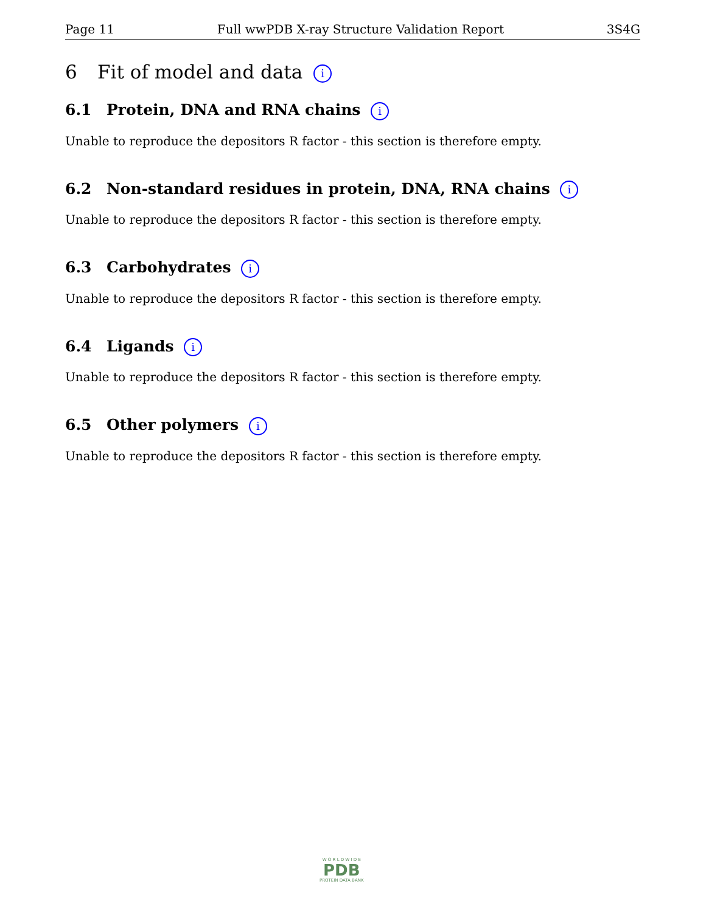Page 11 Full wwPDB X-ray Structure Validation Report 3S4G
6 Fit of model and data i
6.1 Protein, DNA and RNA chains i
Unable to reproduce the depositors R factor - this section is therefore empty.
6.2 Non-standard residues in protein, DNA, RNA chains i
Unable to reproduce the depositors R factor - this section is therefore empty.
6.3 Carbohydrates i
Unable to reproduce the depositors R factor - this section is therefore empty.
6.4 Ligands i
Unable to reproduce the depositors R factor - this section is therefore empty.
6.5 Other polymers i
Unable to reproduce the depositors R factor - this section is therefore empty.
W O R L D W I D E
PDB
PROTEIN DATA BANK